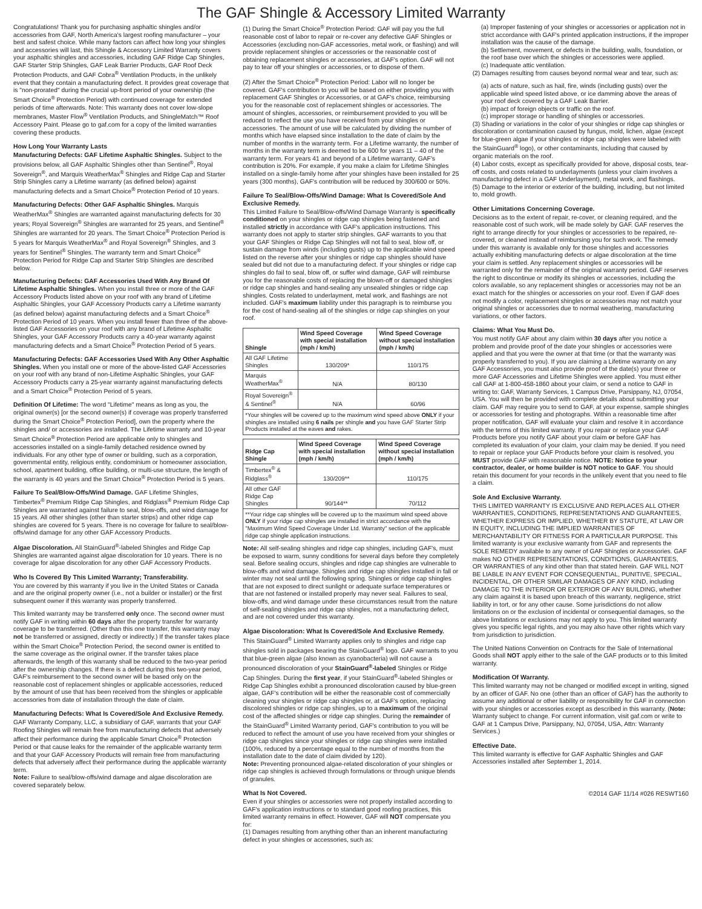The GAF Shingle & Accessory Limited Warranty
Congratulations! Thank you for purchasing asphaltic shingles and/or accessories from GAF, North America's largest roofing manufacturer – your best and safest choice. While many factors can affect how long your shingles and accessories will last, this Shingle & Accessory Limited Warranty covers your asphaltic shingles and accessories, including GAF Ridge Cap Shingles, GAF Starter Strip Shingles, GAF Leak Barrier Products, GAF Roof Deck Protection Products, and GAF Cobra<sup>®</sup> Ventilation Products, in the unlikely event that they contain a manufacturing defect. It provides great coverage that is "non-prorated" during the crucial up-front period of your ownership (the Smart Choice<sup>®</sup> Protection Period) with continued coverage for extended periods of time afterwards. Note: This warranty does not cover low-slope membranes, Master Flow<sup>®</sup> Ventilation Products, and ShingleMatch™ Roof Accessory Paint. Please go to gaf.com for a copy of the limited warranties covering these products.
How Long Your Warranty Lasts
Manufacturing Defects: GAF Lifetime Asphaltic Shingles. Subject to the provisions below, all GAF Asphaltic Shingles other than Sentinel<sup>®</sup>, Royal Sovereign<sup>®</sup>, and Marquis WeatherMax<sup>®</sup> Shingles and Ridge Cap and Starter Strip Shingles carry a Lifetime warranty (as defined below) against manufacturing defects and a Smart Choice<sup>®</sup> Protection Period of 10 years.
Manufacturing Defects: Other GAF Asphaltic Shingles. Marquis WeatherMax<sup>®</sup> Shingles are warranted against manufacturing defects for 30 years; Royal Sovereign<sup>®</sup> Shingles are warranted for 25 years, and Sentinel<sup>®</sup> Shingles are warranted for 20 years. The Smart Choice<sup>®</sup> Protection Period is 5 years for Marquis WeatherMax<sup>®</sup> and Royal Sovereign<sup>®</sup> Shingles, and 3 years for Sentinel<sup>®</sup> Shingles. The warranty term and Smart Choice<sup>®</sup> Protection Period for Ridge Cap and Starter Strip Shingles are described below.
Manufacturing Defects: GAF Accessories Used With Any Brand Of Lifetime Asphaltic Shingles. When you install three or more of the GAF Accessory Products listed above on your roof with any brand of Lifetime Asphaltic Shingles, your GAF Accessory Products carry a Lifetime warranty (as defined below) against manufacturing defects and a Smart Choice<sup>®</sup> Protection Period of 10 years. When you install fewer than three of the above-listed GAF Accessories on your roof with any brand of Lifetime Asphaltic Shingles, your GAF Accessory Products carry a 40-year warranty against manufacturing defects and a Smart Choice<sup>®</sup> Protection Period of 5 years.
Manufacturing Defects: GAF Accessories Used With Any Other Asphaltic Shingles. When you install one or more of the above-listed GAF Accessories on your roof with any brand of non-Lifetime Asphaltic Shingles, your GAF Accessory Products carry a 25-year warranty against manufacturing defects and a Smart Choice<sup>®</sup> Protection Period of 5 years.
Definition Of Lifetime: The word "Lifetime" means as long as you, the original owner(s) [or the second owner(s) if coverage was properly transferred during the Smart Choice<sup>®</sup> Protection Period], own the property where the shingles and/ or accessories are installed. The Lifetime warranty and 10-year Smart Choice<sup>®</sup> Protection Period are applicable only to shingles and accessories installed on a single-family detached residence owned by individuals. For any other type of owner or building, such as a corporation, governmental entity, religious entity, condominium or homeowner association, school, apartment building, office building, or multi-use structure, the length of the warranty is 40 years and the Smart Choice<sup>®</sup> Protection Period is 5 years.
Failure To Seal/Blow-Offs/Wind Damage. GAF Lifetime Shingles, Timbertex<sup>®</sup> Premium Ridge Cap Shingles, and Ridglass<sup>®</sup> Premium Ridge Cap Shingles are warranted against failure to seal, blow-offs, and wind damage for 15 years. All other shingles (other than starter strips) and other ridge cap shingles are covered for 5 years. There is no coverage for failure to seal/blow-offs/wind damage for any other GAF Accessory Products.
Algae Discoloration. All StainGuard<sup>®</sup>-labeled Shingles and Ridge Cap Shingles are warranted against algae discoloration for 10 years. There is no coverage for algae discoloration for any other GAF Accessory Products.
Who Is Covered By This Limited Warranty; Transferability.
You are covered by this warranty if you live in the United States or Canada and are the original property owner (i.e., not a builder or installer) or the first subsequent owner if this warranty was properly transferred.
This limited warranty may be transferred only once. The second owner must notify GAF in writing within 60 days after the property transfer for warranty coverage to be transferred. (Other than this one transfer, this warranty may not be transferred or assigned, directly or indirectly.) If the transfer takes place within the Smart Choice<sup>®</sup> Protection Period, the second owner is entitled to the same coverage as the original owner. If the transfer takes place afterwards, the length of this warranty shall be reduced to the two-year period after the ownership changes. If there is a defect during this two-year period, GAF's reimbursement to the second owner will be based only on the reasonable cost of replacement shingles or applicable accessories, reduced by the amount of use that has been received from the shingles or applicable accessories from date of installation through the date of claim.
Manufacturing Defects: What Is Covered/Sole And Exclusive Remedy.
GAF Warranty Company, LLC, a subsidiary of GAF, warrants that your GAF Roofing Shingles will remain free from manufacturing defects that adversely affect their performance during the applicable Smart Choice<sup>®</sup> Protection Period or that cause leaks for the remainder of the applicable warranty term and that your GAF Accessory Products will remain free from manufacturing defects that adversely affect their performance during the applicable warranty term.
Note: Failure to seal/blow-offs/wind damage and algae discoloration are covered separately below.
(1) During the Smart Choice<sup>®</sup> Protection Period: GAF will pay you the full reasonable cost of labor to repair or re-cover any defective GAF Shingles or Accessories (excluding non-GAF accessories, metal work, or flashing) and will provide replacement shingles or accessories or the reasonable cost of obtaining replacement shingles or accessories, at GAF's option. GAF will not pay to tear off your shingles or accessories, or to dispose of them.
(2) After the Smart Choice<sup>®</sup> Protection Period: Labor will no longer be covered. GAF's contribution to you will be based on either providing you with replacement GAF Shingles or Accessories, or at GAF's choice, reimbursing you for the reasonable cost of replacement shingles or accessories. The amount of shingles, accessories, or reimbursement provided to you will be reduced to reflect the use you have received from your shingles or accessories. The amount of use will be calculated by dividing the number of months which have elapsed since installation to the date of claim by the number of months in the warranty term. For a Lifetime warranty, the number of months in the warranty term is deemed to be 600 for years 11 – 40 of the warranty term. For years 41 and beyond of a Lifetime warranty, GAF's contribution is 20%. For example, if you make a claim for Lifetime Shingles installed on a single-family home after your shingles have been installed for 25 years (300 months), GAF's contribution will be reduced by 300/600 or 50%.
Failure To Seal/Blow-Offs/Wind Damage: What Is Covered/Sole And Exclusive Remedy.
This Limited Failure to Seal/Blow-offs/Wind Damage Warranty is specifically conditioned on your shingles or ridge cap shingles being fastened and installed strictly in accordance with GAF's application instructions. This warranty does not apply to starter strip shingles. GAF warrants to you that your GAF Shingles or Ridge Cap Shingles will not fail to seal, blow off, or sustain damage from winds (including gusts) up to the applicable wind speed listed on the reverse after your shingles or ridge cap shingles should have sealed but did not due to a manufacturing defect. If your shingles or ridge cap shingles do fail to seal, blow off, or suffer wind damage, GAF will reimburse you for the reasonable costs of replacing the blown-off or damaged shingles or ridge cap shingles and hand-sealing any unsealed shingles or ridge cap shingles. Costs related to underlayment, metal work, and flashings are not included. GAF's maximum liability under this paragraph is to reimburse you for the cost of hand-sealing all of the shingles or ridge cap shingles on your roof.
| Shingle | Wind Speed Coverage with special installation (mph / km/h) | Wind Speed Coverage without special installation (mph / km/h) |
| --- | --- | --- |
| All GAF Lifetime Shingles | 130/209* | 110/175 |
| Marquis WeatherMax<sup>®</sup> | N/A | 80/130 |
| Royal Sovereign<sup>®</sup> & Sentinel<sup>®</sup> | N/A | 60/96 |
*Your shingles will be covered up to the maximum wind speed above ONLY if your shingles are installed using 6 nails per shingle and you have GAF Starter Strip Products installed at the eaves and rakes.
| Ridge Cap Shingle | Wind Speed Coverage with special installation (mph / km/h) | Wind Speed Coverage without special installation (mph / km/h) |
| --- | --- | --- |
| Timbertex<sup>®</sup> & Ridglass<sup>®</sup> | 130/209** | 110/175 |
| All other GAF Ridge Cap Shingles | 90/144** | 70/112 |
**Your ridge cap shingles will be covered up to the maximum wind speed above ONLY if your ridge cap shingles are installed in strict accordance with the "Maximum Wind Speed Coverage Under Ltd. Warranty" section of the applicable ridge cap shingle application instructions.
Note: All self-sealing shingles and ridge cap shingles, including GAF's, must be exposed to warm, sunny conditions for several days before they completely seal. Before sealing occurs, shingles and ridge cap shingles are vulnerable to blow-offs and wind damage. Shingles and ridge cap shingles installed in fall or winter may not seal until the following spring. Shingles or ridge cap shingles that are not exposed to direct sunlight or adequate surface temperatures or that are not fastened or installed properly may never seal. Failures to seal, blow-offs, and wind damage under these circumstances result from the nature of self-sealing shingles and ridge cap shingles, not a manufacturing defect, and are not covered under this warranty.
Algae Discoloration: What Is Covered/Sole And Exclusive Remedy.
This StainGuard<sup>®</sup> Limited Warranty applies only to shingles and ridge cap shingles sold in packages bearing the StainGuard<sup>®</sup> logo. GAF warrants to you that blue-green algae (also known as cyanobacteria) will not cause a pronounced discoloration of your StainGuard<sup>®</sup>-labeled Shingles or Ridge Cap Shingles. During the first year, if your StainGuard<sup>®</sup>-labeled Shingles or Ridge Cap Shingles exhibit a pronounced discoloration caused by blue-green algae, GAF's contribution will be either the reasonable cost of commercially cleaning your shingles or ridge cap shingles or, at GAF's option, replacing discolored shingles or ridge cap shingles, up to a maximum of the original cost of the affected shingles or ridge cap shingles. During the remainder of the StainGuard<sup>®</sup> Limited Warranty period, GAF's contribution to you will be reduced to reflect the amount of use you have received from your shingles or ridge cap shingles since your shingles or ridge cap shingles were installed (100%, reduced by a percentage equal to the number of months from the installation date to the date of claim divided by 120).
Note: Preventing pronounced algae-related discoloration of your shingles or ridge cap shingles is achieved through formulations or through unique blends of granules.
What Is Not Covered.
Even if your shingles or accessories were not properly installed according to GAF's application instructions or to standard good roofing practices, this limited warranty remains in effect. However, GAF will NOT compensate you for:
(1) Damages resulting from anything other than an inherent manufacturing defect in your shingles or accessories, such as:
(a) Improper fastening of your shingles or accessories or application not in strict accordance with GAF's printed application instructions, if the improper installation was the cause of the damage.
(b) Settlement, movement, or defects in the building, walls, foundation, or the roof base over which the shingles or accessories were applied.
(c) Inadequate attic ventilation.
(2) Damages resulting from causes beyond normal wear and tear, such as:
(a) acts of nature, such as hail, fire, winds (including gusts) over the applicable wind speed listed above, or ice damming above the areas of your roof deck covered by a GAF Leak Barrier.
(b) impact of foreign objects or traffic on the roof.
(c) improper storage or handling of shingles or accessories.
(3) Shading or variations in the color of your shingles or ridge cap shingles or discoloration or contamination caused by fungus, mold, lichen, algae (except for blue-green algae if your shingles or ridge cap shingles were labeled with the StainGuard<sup>®</sup> logo), or other contaminants, including that caused by organic materials on the roof.
(4) Labor costs, except as specifically provided for above, disposal costs, tear-off costs, and costs related to underlayments (unless your claim involves a manufacturing defect in a GAF Underlayment), metal work, and flashings.
(5) Damage to the interior or exterior of the building, including, but not limited to, mold growth.
Other Limitations Concerning Coverage.
Decisions as to the extent of repair, re-cover, or cleaning required, and the reasonable cost of such work, will be made solely by GAF. GAF reserves the right to arrange directly for your shingles or accessories to be repaired, re-covered, or cleaned instead of reimbursing you for such work. The remedy under this warranty is available only for those shingles and accessories actually exhibiting manufacturing defects or algae discoloration at the time your claim is settled. Any replacement shingles or accessories will be warranted only for the remainder of the original warranty period. GAF reserves the right to discontinue or modify its shingles or accessories, including the colors available, so any replacement shingles or accessories may not be an exact match for the shingles or accessories on your roof. Even if GAF does not modify a color, replacement shingles or accessories may not match your original shingles or accessories due to normal weathering, manufacturing variations, or other factors.
Claims: What You Must Do.
You must notify GAF about any claim within 30 days after you notice a problem and provide proof of the date your shingles or accessories were applied and that you were the owner at that time (or that the warranty was properly transferred to you). If you are claiming a Lifetime warranty on any GAF Accessories, you must also provide proof of the date(s) your three or more GAF Accessories and Lifetime Shingles were applied. You must either call GAF at 1-800-458-1860 about your claim, or send a notice to GAF in writing to: GAF, Warranty Services, 1 Campus Drive, Parsippany, NJ, 07054, USA. You will then be provided with complete details about submitting your claim. GAF may require you to send to GAF, at your expense, sample shingles or accessories for testing and photographs. Within a reasonable time after proper notification, GAF will evaluate your claim and resolve it in accordance with the terms of this limited warranty. If you repair or replace your GAF Products before you notify GAF about your claim or before GAF has completed its evaluation of your claim, your claim may be denied. If you need to repair or replace your GAF Products before your claim is resolved, you MUST provide GAF with reasonable notice. NOTE: Notice to your contractor, dealer, or home builder is NOT notice to GAF. You should retain this document for your records in the unlikely event that you need to file a claim.
Sole And Exclusive Warranty.
THIS LIMITED WARRANTY IS EXCLUSIVE AND REPLACES ALL OTHER WARRANTIES, CONDITIONS, REPRESENTATIONS AND GUARANTEES, WHETHER EXPRESS OR IMPLIED, WHETHER BY STATUTE, AT LAW OR IN EQUITY, INCLUDING THE IMPLIED WARRANTIES OF MERCHANTABILITY OR FITNESS FOR A PARTICULAR PURPOSE. This limited warranty is your exclusive warranty from GAF and represents the SOLE REMEDY available to any owner of GAF Shingles or Accessories. GAF makes NO OTHER REPRESENTATIONS, CONDITIONS, GUARANTEES, OR WARRANTIES of any kind other than that stated herein. GAF WILL NOT BE LIABLE IN ANY EVENT FOR CONSEQUENTIAL, PUNITIVE, SPECIAL, INCIDENTAL, OR OTHER SIMILAR DAMAGES OF ANY KIND, including DAMAGE TO THE INTERIOR OR EXTERIOR OF ANY BUILDING, whether any claim against it is based upon breach of this warranty, negligence, strict liability in tort, or for any other cause. Some jurisdictions do not allow limitations on or the exclusion of incidental or consequential damages, so the above limitations or exclusions may not apply to you. This limited warranty gives you specific legal rights, and you may also have other rights which vary from jurisdiction to jurisdiction.
The United Nations Convention on Contracts for the Sale of International Goods shall NOT apply either to the sale of the GAF products or to this limited warranty.
Modification Of Warranty.
This limited warranty may not be changed or modified except in writing, signed by an officer of GAF. No one (other than an officer of GAF) has the authority to assume any additional or other liability or responsibility for GAF in connection with your shingles or accessories except as described in this warranty. (Note: Warranty subject to change. For current information, visit gaf.com or write to GAF at 1 Campus Drive, Parsippany, NJ, 07054, USA, Attn: Warranty Services.)
Effective Date.
This limited warranty is effective for GAF Asphaltic Shingles and GAF Accessories installed after September 1, 2014.
©2014 GAF 11/14 #026 RESWT160